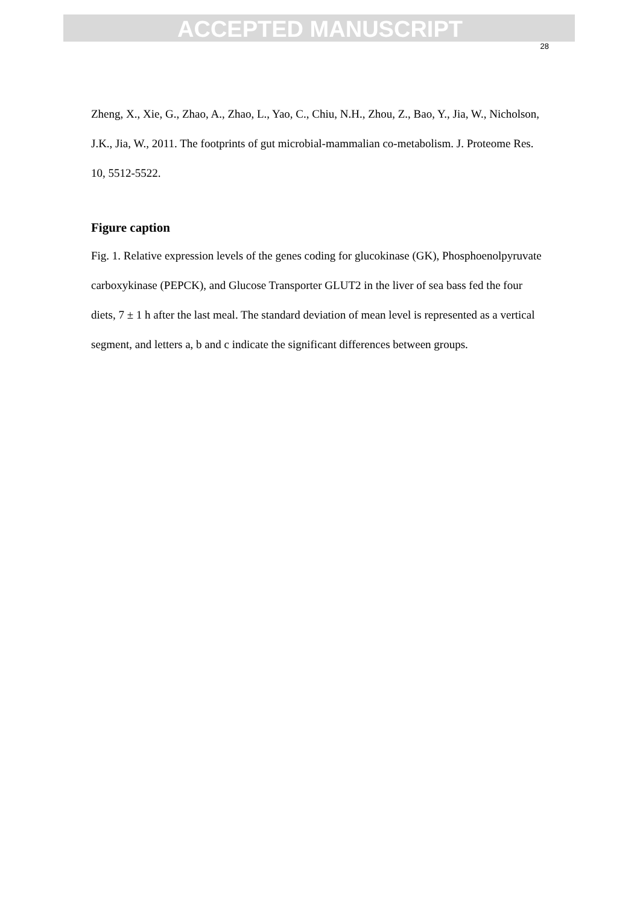ACCEPTED MANUSCRIPT
28
Zheng, X., Xie, G., Zhao, A., Zhao, L., Yao, C., Chiu, N.H., Zhou, Z., Bao, Y., Jia, W., Nicholson, J.K., Jia, W., 2011. The footprints of gut microbial-mammalian co-metabolism. J. Proteome Res. 10, 5512-5522.
Figure caption
Fig. 1. Relative expression levels of the genes coding for glucokinase (GK), Phosphoenolpyruvate carboxykinase (PEPCK), and Glucose Transporter GLUT2 in the liver of sea bass fed the four diets, 7 ± 1 h after the last meal. The standard deviation of mean level is represented as a vertical segment, and letters a, b and c indicate the significant differences between groups.